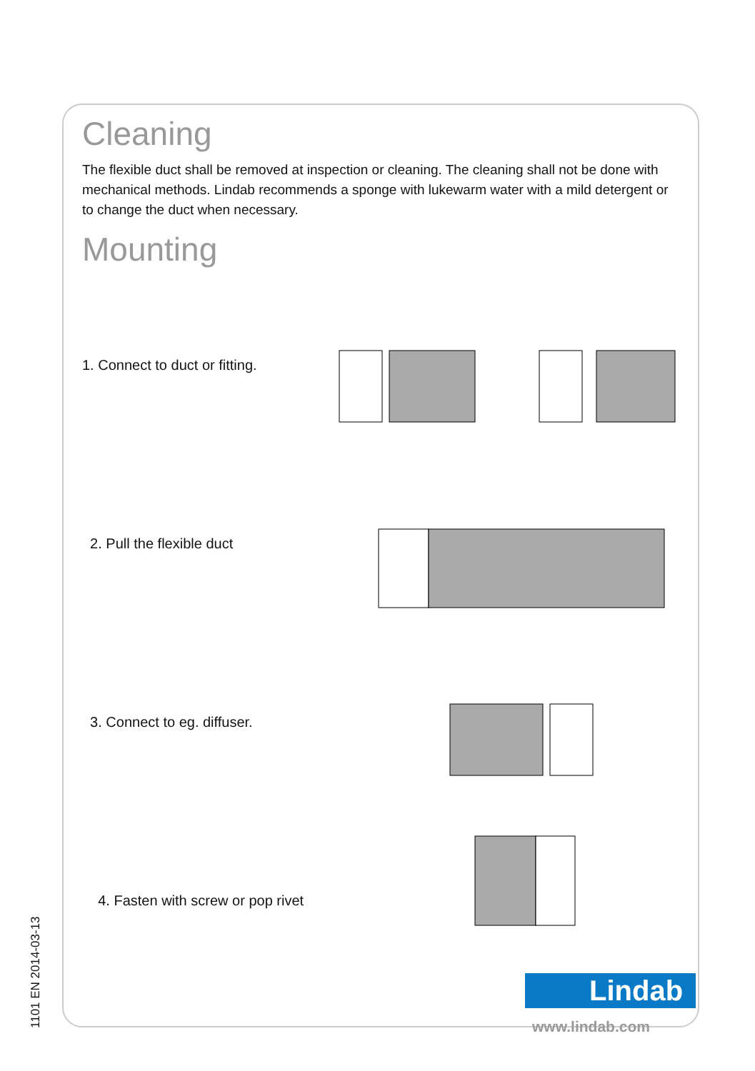Cleaning
The flexible duct shall be removed at inspection or cleaning. The cleaning shall not be done with mechanical methods. Lindab recommends a sponge with lukewarm water with a mild detergent or to change the duct when necessary.
Mounting
1. Connect to duct or fitting.
2. Pull the flexible duct
3. Connect to eg. diffuser.
4. Fasten with screw or pop rivet
1101 EN 2014-03-13
Lindab
www.lindab.com